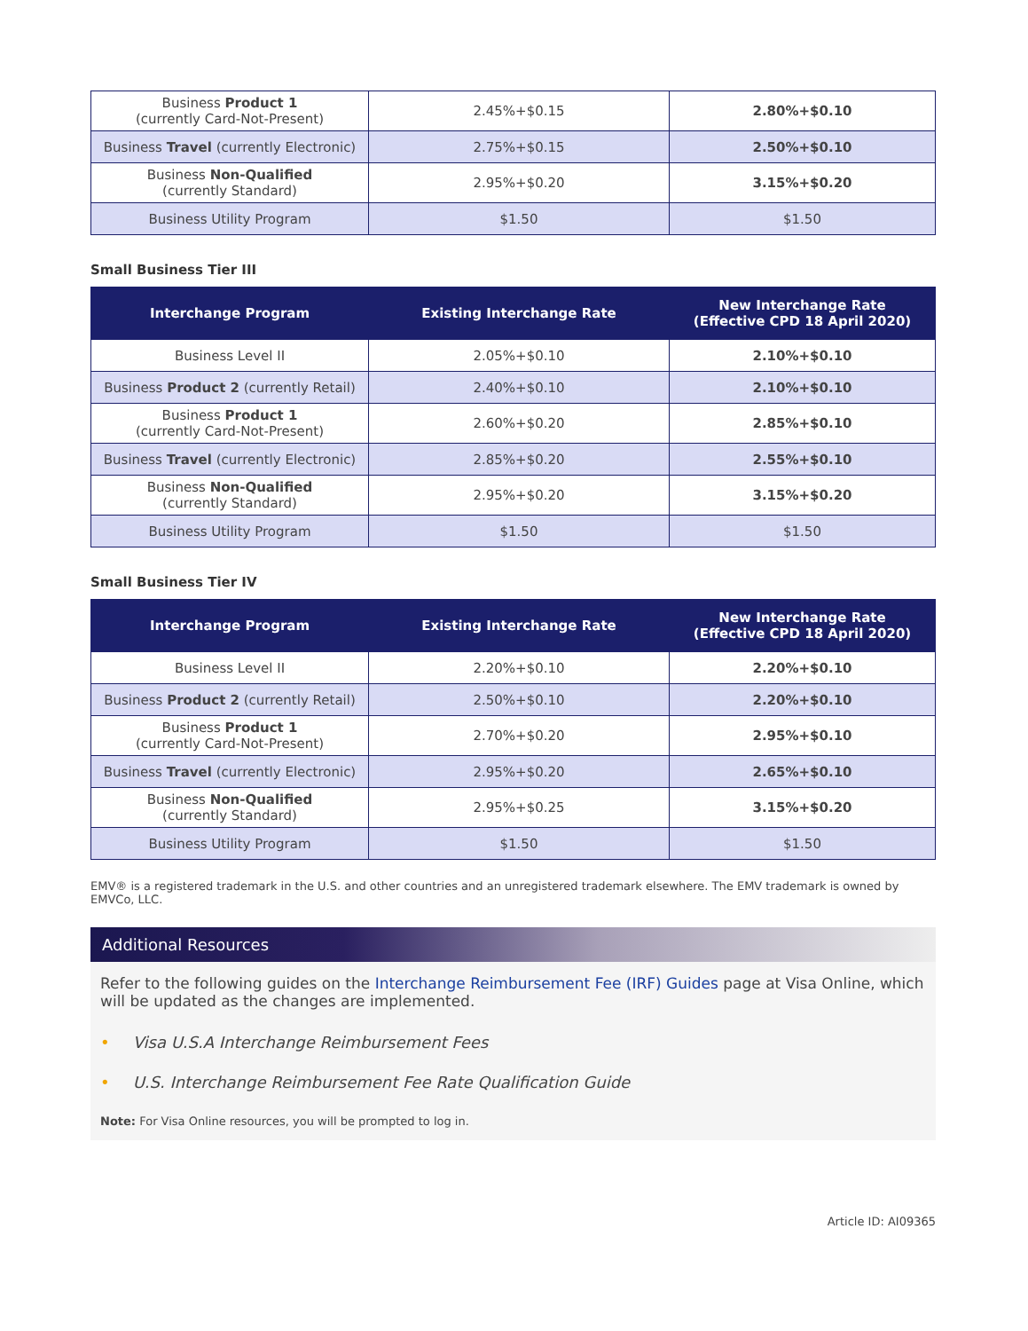| Business Product 1 (currently Card-Not-Present) | 2.45%+$0.15 | 2.80%+$0.10 |
| Business Travel (currently Electronic) | 2.75%+$0.15 | 2.50%+$0.10 |
| Business Non-Qualified (currently Standard) | 2.95%+$0.20 | 3.15%+$0.20 |
| Business Utility Program | $1.50 | $1.50 |
Small Business Tier III
| Interchange Program | Existing Interchange Rate | New Interchange Rate (Effective CPD 18 April 2020) |
| --- | --- | --- |
| Business Level II | 2.05%+$0.10 | 2.10%+$0.10 |
| Business Product 2 (currently Retail) | 2.40%+$0.10 | 2.10%+$0.10 |
| Business Product 1 (currently Card-Not-Present) | 2.60%+$0.20 | 2.85%+$0.10 |
| Business Travel (currently Electronic) | 2.85%+$0.20 | 2.55%+$0.10 |
| Business Non-Qualified (currently Standard) | 2.95%+$0.20 | 3.15%+$0.20 |
| Business Utility Program | $1.50 | $1.50 |
Small Business Tier IV
| Interchange Program | Existing Interchange Rate | New Interchange Rate (Effective CPD 18 April 2020) |
| --- | --- | --- |
| Business Level II | 2.20%+$0.10 | 2.20%+$0.10 |
| Business Product 2 (currently Retail) | 2.50%+$0.10 | 2.20%+$0.10 |
| Business Product 1 (currently Card-Not-Present) | 2.70%+$0.20 | 2.95%+$0.10 |
| Business Travel (currently Electronic) | 2.95%+$0.20 | 2.65%+$0.10 |
| Business Non-Qualified (currently Standard) | 2.95%+$0.25 | 3.15%+$0.20 |
| Business Utility Program | $1.50 | $1.50 |
EMV® is a registered trademark in the U.S. and other countries and an unregistered trademark elsewhere. The EMV trademark is owned by EMVCo, LLC.
Additional Resources
Refer to the following guides on the Interchange Reimbursement Fee (IRF) Guides page at Visa Online, which will be updated as the changes are implemented.
• Visa U.S.A Interchange Reimbursement Fees
• U.S. Interchange Reimbursement Fee Rate Qualification Guide
Note: For Visa Online resources, you will be prompted to log in.
Article ID: AI09365